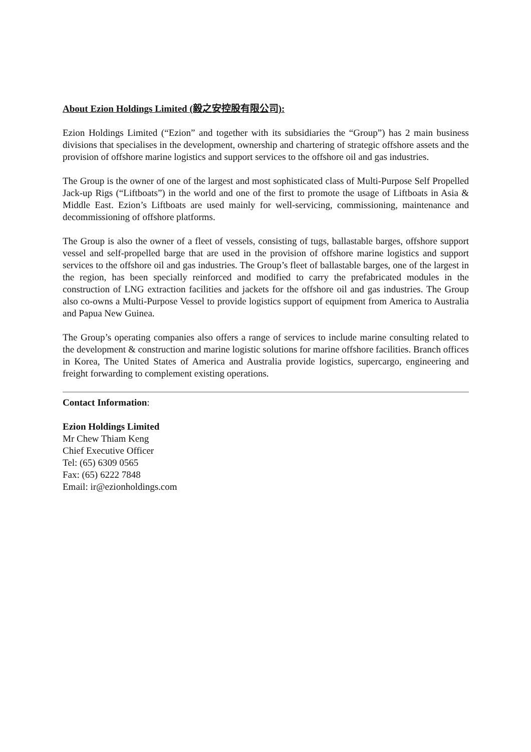About Ezion Holdings Limited (毅之安控股有限公司):
Ezion Holdings Limited (“Ezion” and together with its subsidiaries the “Group”) has 2 main business divisions that specialises in the development, ownership and chartering of strategic offshore assets and the provision of offshore marine logistics and support services to the offshore oil and gas industries.
The Group is the owner of one of the largest and most sophisticated class of Multi-Purpose Self Propelled Jack-up Rigs (“Liftboats”) in the world and one of the first to promote the usage of Liftboats in Asia & Middle East. Ezion’s Liftboats are used mainly for well-servicing, commissioning, maintenance and decommissioning of offshore platforms.
The Group is also the owner of a fleet of vessels, consisting of tugs, ballastable barges, offshore support vessel and self-propelled barge that are used in the provision of offshore marine logistics and support services to the offshore oil and gas industries. The Group’s fleet of ballastable barges, one of the largest in the region, has been specially reinforced and modified to carry the prefabricated modules in the construction of LNG extraction facilities and jackets for the offshore oil and gas industries. The Group also co-owns a Multi-Purpose Vessel to provide logistics support of equipment from America to Australia and Papua New Guinea.
The Group’s operating companies also offers a range of services to include marine consulting related to the development & construction and marine logistic solutions for marine offshore facilities. Branch offices in Korea, The United States of America and Australia provide logistics, supercargo, engineering and freight forwarding to complement existing operations.
Contact Information:
Ezion Holdings Limited
Mr Chew Thiam Keng
Chief Executive Officer
Tel: (65) 6309 0565
Fax: (65) 6222 7848
Email: ir@ezionholdings.com